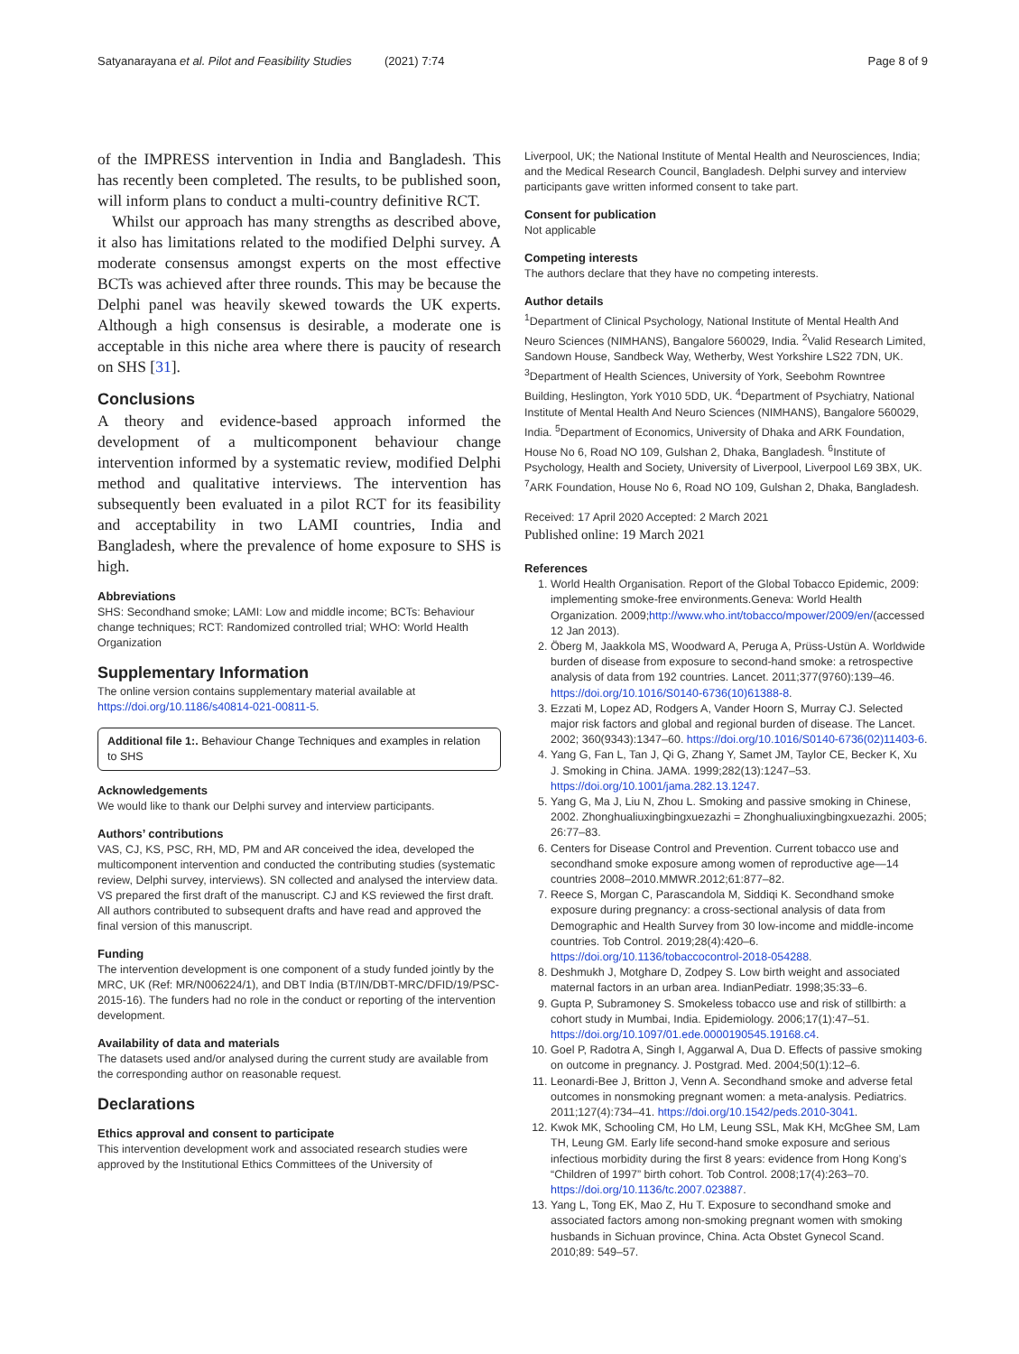Satyanarayana et al. Pilot and Feasibility Studies (2021) 7:74 Page 8 of 9
of the IMPRESS intervention in India and Bangladesh. This has recently been completed. The results, to be published soon, will inform plans to conduct a multi-country definitive RCT.
Whilst our approach has many strengths as described above, it also has limitations related to the modified Delphi survey. A moderate consensus amongst experts on the most effective BCTs was achieved after three rounds. This may be because the Delphi panel was heavily skewed towards the UK experts. Although a high consensus is desirable, a moderate one is acceptable in this niche area where there is paucity of research on SHS [31].
Conclusions
A theory and evidence-based approach informed the development of a multicomponent behaviour change intervention informed by a systematic review, modified Delphi method and qualitative interviews. The intervention has subsequently been evaluated in a pilot RCT for its feasibility and acceptability in two LAMI countries, India and Bangladesh, where the prevalence of home exposure to SHS is high.
Abbreviations
SHS: Secondhand smoke; LAMI: Low and middle income; BCTs: Behaviour change techniques; RCT: Randomized controlled trial; WHO: World Health Organization
Supplementary Information
The online version contains supplementary material available at https://doi.org/10.1186/s40814-021-00811-5.
Additional file 1:. Behaviour Change Techniques and examples in relation to SHS
Acknowledgements
We would like to thank our Delphi survey and interview participants.
Authors’ contributions
VAS, CJ, KS, PSC, RH, MD, PM and AR conceived the idea, developed the multicomponent intervention and conducted the contributing studies (systematic review, Delphi survey, interviews). SN collected and analysed the interview data. VS prepared the first draft of the manuscript. CJ and KS reviewed the first draft. All authors contributed to subsequent drafts and have read and approved the final version of this manuscript.
Funding
The intervention development is one component of a study funded jointly by the MRC, UK (Ref: MR/N006224/1), and DBT India (BT/IN/DBT-MRC/DFID/19/PSC-2015-16). The funders had no role in the conduct or reporting of the intervention development.
Availability of data and materials
The datasets used and/or analysed during the current study are available from the corresponding author on reasonable request.
Declarations
Ethics approval and consent to participate
This intervention development work and associated research studies were approved by the Institutional Ethics Committees of the University of
Liverpool, UK; the National Institute of Mental Health and Neurosciences, India; and the Medical Research Council, Bangladesh. Delphi survey and interview participants gave written informed consent to take part.
Consent for publication
Not applicable
Competing interests
The authors declare that they have no competing interests.
Author details
<sup>1</sup> Department of Clinical Psychology, National Institute of Mental Health And Neuro Sciences (NIMHANS), Bangalore 560029, India. <sup>2</sup>Valid Research Limited, Sandown House, Sandbeck Way, Wetherby, West Yorkshire LS22 7DN, UK. <sup>3</sup>Department of Health Sciences, University of York, Seebohm Rowntree Building, Heslington, York Y010 5DD, UK. <sup>4</sup>Department of Psychiatry, National Institute of Mental Health And Neuro Sciences (NIMHANS), Bangalore 560029, India. <sup>5</sup>Department of Economics, University of Dhaka and ARK Foundation, House No 6, Road NO 109, Gulshan 2, Dhaka, Bangladesh. <sup>6</sup>Institute of Psychology, Health and Society, University of Liverpool, Liverpool L69 3BX, UK. <sup>7</sup>ARK Foundation, House No 6, Road NO 109, Gulshan 2, Dhaka, Bangladesh.
Received: 17 April 2020 Accepted: 2 March 2021
Published online: 19 March 2021
References
1. World Health Organisation. Report of the Global Tobacco Epidemic, 2009: implementing smoke-free environments.Geneva: World Health Organization. 2009;http://www.who.int/tobacco/mpower/2009/en/(accessed 12 Jan 2013).
2. Öberg M, Jaakkola MS, Woodward A, Peruga A, Prüss-Ustün A. Worldwide burden of disease from exposure to second-hand smoke: a retrospective analysis of data from 192 countries. Lancet. 2011;377(9760):139–46. https://doi.org/10.1016/S0140-6736(10)61388-8.
3. Ezzati M, Lopez AD, Rodgers A, Vander Hoorn S, Murray CJ. Selected major risk factors and global and regional burden of disease. The Lancet. 2002; 360(9343):1347–60. https://doi.org/10.1016/S0140-6736(02)11403-6.
4. Yang G, Fan L, Tan J, Qi G, Zhang Y, Samet JM, Taylor CE, Becker K, Xu J. Smoking in China. JAMA. 1999;282(13):1247–53. https://doi.org/10.1001/jama.282.13.1247.
5. Yang G, Ma J, Liu N, Zhou L. Smoking and passive smoking in Chinese, 2002. Zhonghualiuxingbingxuezazhi = Zhonghualiuxingbingxuezazhi. 2005; 26:77–83.
6. Centers for Disease Control and Prevention. Current tobacco use and secondhand smoke exposure among women of reproductive age—14 countries 2008–2010.MMWR.2012;61:877–82.
7. Reece S, Morgan C, Parascandola M, Siddiqi K. Secondhand smoke exposure during pregnancy: a cross-sectional analysis of data from Demographic and Health Survey from 30 low-income and middle-income countries. Tob Control. 2019;28(4):420–6. https://doi.org/10.1136/tobaccocontrol-2018-054288.
8. Deshmukh J, Motghare D, Zodpey S. Low birth weight and associated maternal factors in an urban area. IndianPediatr. 1998;35:33–6.
9. Gupta P, Subramoney S. Smokeless tobacco use and risk of stillbirth: a cohort study in Mumbai, India. Epidemiology. 2006;17(1):47–51. https://doi.org/10.1097/01.ede.0000190545.19168.c4.
10. Goel P, Radotra A, Singh I, Aggarwal A, Dua D. Effects of passive smoking on outcome in pregnancy. J. Postgrad. Med. 2004;50(1):12–6.
11. Leonardi-Bee J, Britton J, Venn A. Secondhand smoke and adverse fetal outcomes in nonsmoking pregnant women: a meta-analysis. Pediatrics. 2011;127(4):734–41. https://doi.org/10.1542/peds.2010-3041.
12. Kwok MK, Schooling CM, Ho LM, Leung SSL, Mak KH, McGhee SM, Lam TH, Leung GM. Early life second-hand smoke exposure and serious infectious morbidity during the first 8 years: evidence from Hong Kong’s “Children of 1997” birth cohort. Tob Control. 2008;17(4):263–70. https://doi.org/10.1136/tc.2007.023887.
13. Yang L, Tong EK, Mao Z, Hu T. Exposure to secondhand smoke and associated factors among non-smoking pregnant women with smoking husbands in Sichuan province, China. Acta Obstet Gynecol Scand. 2010;89: 549–57.